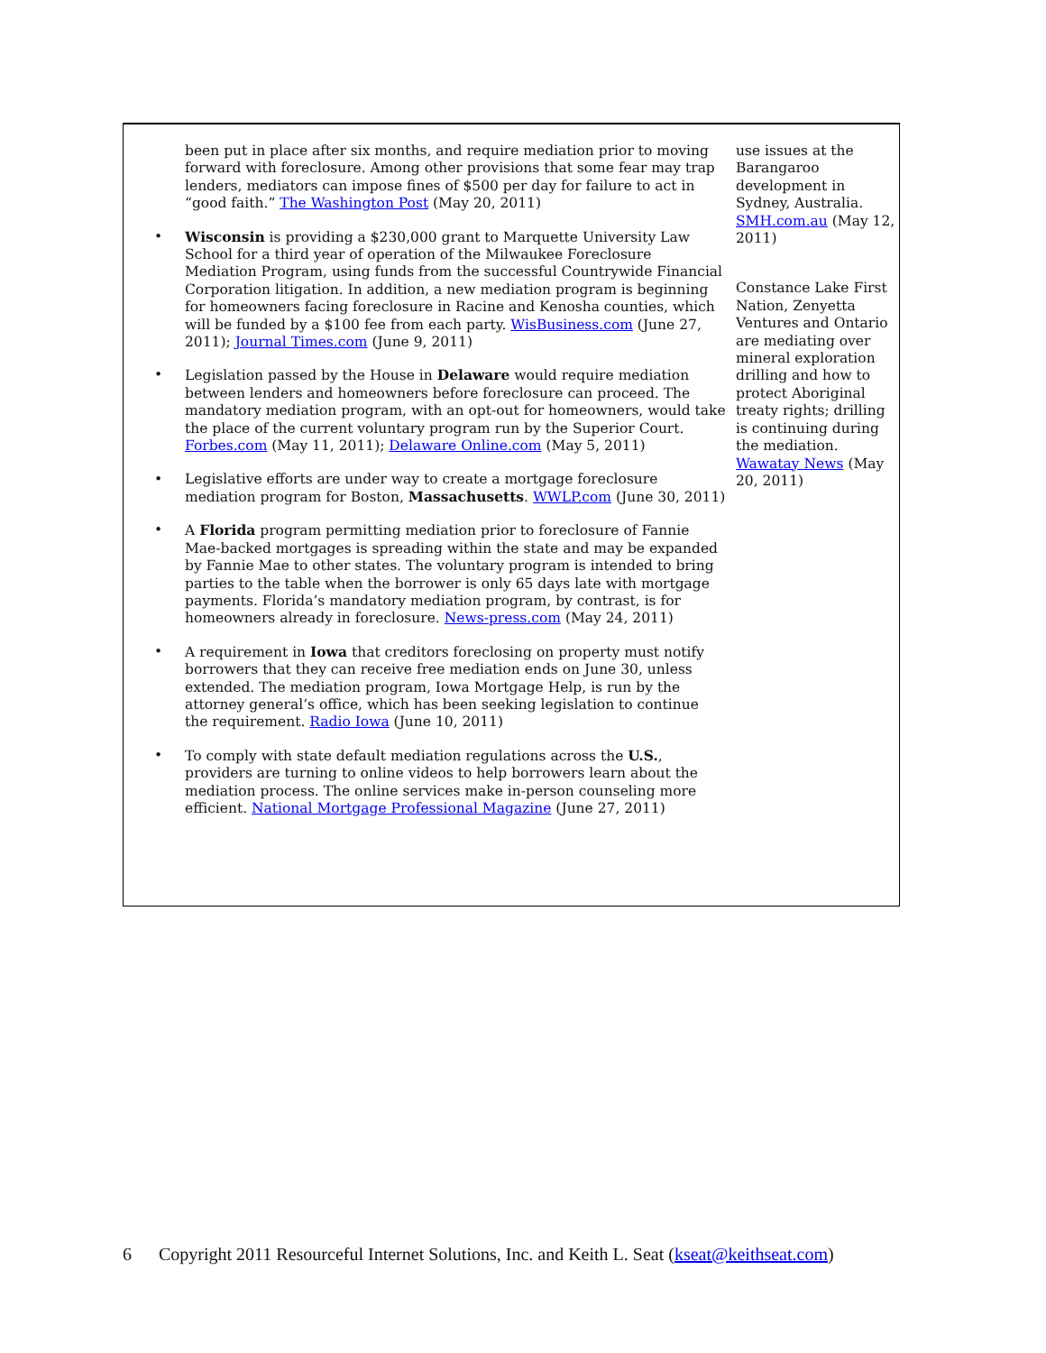been put in place after six months, and require mediation prior to moving forward with foreclosure. Among other provisions that some fear may trap lenders, mediators can impose fines of $500 per day for failure to act in “good faith.” The Washington Post (May 20, 2011)
Wisconsin is providing a $230,000 grant to Marquette University Law School for a third year of operation of the Milwaukee Foreclosure Mediation Program, using funds from the successful Countrywide Financial Corporation litigation. In addition, a new mediation program is beginning for homeowners facing foreclosure in Racine and Kenosha counties, which will be funded by a $100 fee from each party. WisBusiness.com (June 27, 2011); Journal Times.com (June 9, 2011)
Legislation passed by the House in Delaware would require mediation between lenders and homeowners before foreclosure can proceed. The mandatory mediation program, with an opt-out for homeowners, would take the place of the current voluntary program run by the Superior Court. Forbes.com (May 11, 2011); Delaware Online.com (May 5, 2011)
Legislative efforts are under way to create a mortgage foreclosure mediation program for Boston, Massachusetts. WWLP.com (June 30, 2011)
A Florida program permitting mediation prior to foreclosure of Fannie Mae-backed mortgages is spreading within the state and may be expanded by Fannie Mae to other states. The voluntary program is intended to bring parties to the table when the borrower is only 65 days late with mortgage payments. Florida’s mandatory mediation program, by contrast, is for homeowners already in foreclosure. News-press.com (May 24, 2011)
A requirement in Iowa that creditors foreclosing on property must notify borrowers that they can receive free mediation ends on June 30, unless extended. The mediation program, Iowa Mortgage Help, is run by the attorney general’s office, which has been seeking legislation to continue the requirement. Radio Iowa (June 10, 2011)
To comply with state default mediation regulations across the U.S., providers are turning to online videos to help borrowers learn about the mediation process. The online services make in-person counseling more efficient. National Mortgage Professional Magazine (June 27, 2011)
use issues at the Barangaroo development in Sydney, Australia. SMH.com.au (May 12, 2011)
Constance Lake First Nation, Zenyetta Ventures and Ontario are mediating over mineral exploration drilling and how to protect Aboriginal treaty rights; drilling is continuing during the mediation. Wawatay News (May 20, 2011)
6 Copyright 2011 Resourceful Internet Solutions, Inc. and Keith L. Seat (kseat@keithseat.com)